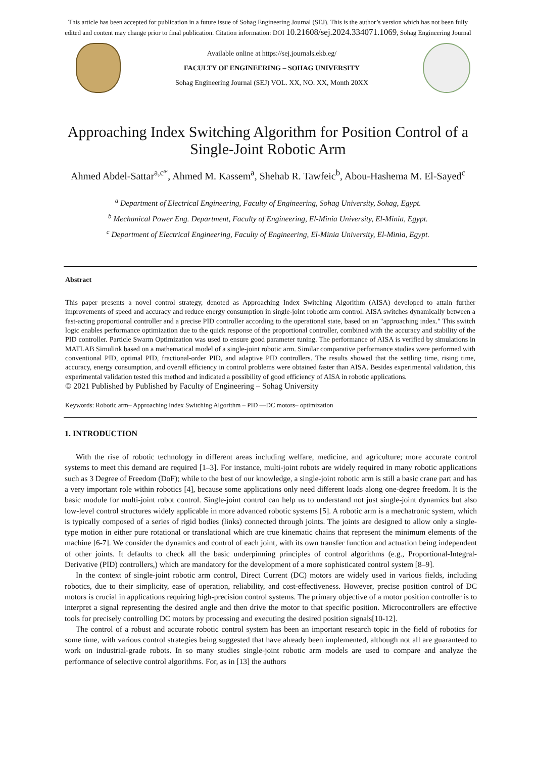This article has been accepted for publication in a future issue of Sohag Engineering Journal (SEJ). This is the author’s version which has not been fully
edited and content may change prior to final publication. Citation information: DOI 10.21608/sej.2024.334071.1069, Sohag Engineering Journal
Available online at https://sej.journals.ekb.eg/
FACULTY OF ENGINEERING – SOHAG UNIVERSITY
Sohag Engineering Journal (SEJ) VOL. XX, NO. XX, Month 20XX
Approaching Index Switching Algorithm for Position Control of a Single-Joint Robotic Arm
Ahmed Abdel-Sattar<sup>a,c*</sup>, Ahmed M. Kassem<sup>a</sup>, Shehab R. Tawfeic<sup>b</sup>, Abou-Hashema M. El-Sayed<sup>c</sup>
<sup>a</sup> Department of Electrical Engineering, Faculty of Engineering, Sohag University, Sohag, Egypt.
<sup>b</sup> Mechanical Power Eng. Department, Faculty of Engineering, El-Minia University, El-Minia, Egypt.
<sup>c</sup> Department of Electrical Engineering, Faculty of Engineering, El-Minia University, El-Minia, Egypt.
Abstract
This paper presents a novel control strategy, denoted as Approaching Index Switching Algorithm (AISA) developed to attain further improvements of speed and accuracy and reduce energy consumption in single-joint robotic arm control. AISA switches dynamically between a fast-acting proportional controller and a precise PID controller according to the operational state, based on an "approaching index." This switch logic enables performance optimization due to the quick response of the proportional controller, combined with the accuracy and stability of the PID controller. Particle Swarm Optimization was used to ensure good parameter tuning. The performance of AISA is verified by simulations in MATLAB Simulink based on a mathematical model of a single-joint robotic arm. Similar comparative performance studies were performed with conventional PID, optimal PID, fractional-order PID, and adaptive PID controllers. The results showed that the settling time, rising time, accuracy, energy consumption, and overall efficiency in control problems were obtained faster than AISA. Besides experimental validation, this experimental validation tested this method and indicated a possibility of good efficiency of AISA in robotic applications.
© 2021 Published by Published by Faculty of Engineering – Sohag University
Keywords: Robotic arm– Approaching Index Switching Algorithm – PID —DC motors– optimization
1. INTRODUCTION
With the rise of robotic technology in different areas including welfare, medicine, and agriculture; more accurate control systems to meet this demand are required [1–3]. For instance, multi-joint robots are widely required in many robotic applications such as 3 Degree of Freedom (DoF); while to the best of our knowledge, a single-joint robotic arm is still a basic crane part and has a very important role within robotics [4], because some applications only need different loads along one-degree freedom. It is the basic module for multi-joint robot control. Single-joint control can help us to understand not just single-joint dynamics but also low-level control structures widely applicable in more advanced robotic systems [5]. A robotic arm is a mechatronic system, which is typically composed of a series of rigid bodies (links) connected through joints. The joints are designed to allow only a single-type motion in either pure rotational or translational which are true kinematic chains that represent the minimum elements of the machine [6-7]. We consider the dynamics and control of each joint, with its own transfer function and actuation being independent of other joints. It defaults to check all the basic underpinning principles of control algorithms (e.g., Proportional-Integral-Derivative (PID) controllers,) which are mandatory for the development of a more sophisticated control system [8–9].
In the context of single-joint robotic arm control, Direct Current (DC) motors are widely used in various fields, including robotics, due to their simplicity, ease of operation, reliability, and cost-effectiveness. However, precise position control of DC motors is crucial in applications requiring high-precision control systems. The primary objective of a motor position controller is to interpret a signal representing the desired angle and then drive the motor to that specific position. Microcontrollers are effective tools for precisely controlling DC motors by processing and executing the desired position signals[10-12].
The control of a robust and accurate robotic control system has been an important research topic in the field of robotics for some time, with various control strategies being suggested that have already been implemented, although not all are guaranteed to work on industrial-grade robots. In so many studies single-joint robotic arm models are used to compare and analyze the performance of selective control algorithms. For, as in [13] the authors